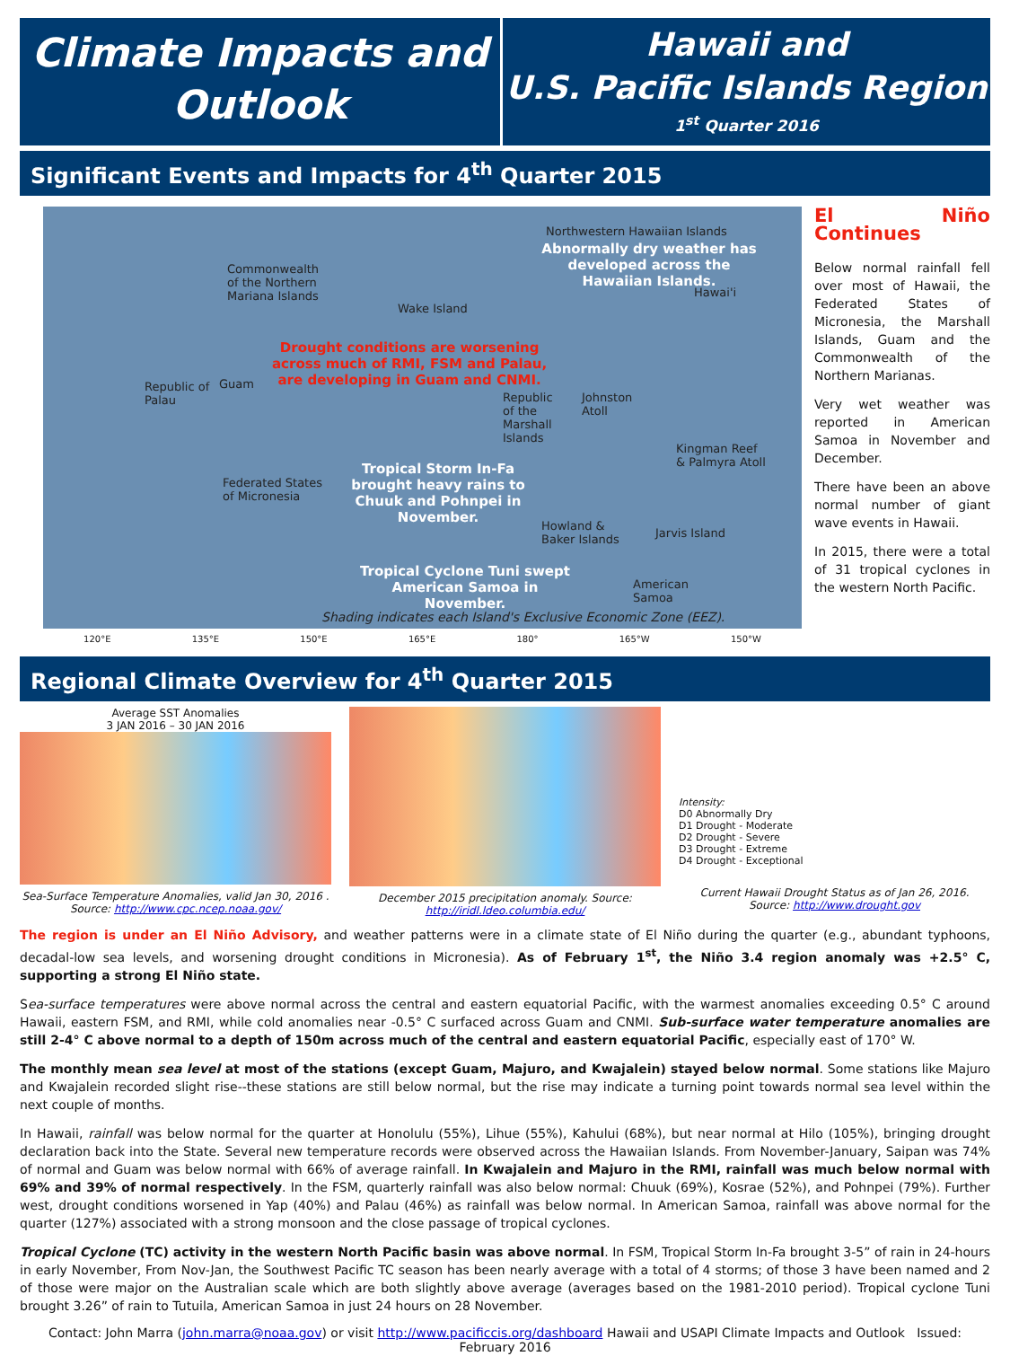Climate Impacts and
Outlook
Hawaii and
U.S. Pacific Islands Region
1<sup>st</sup> Quarter 2016
Significant Events and Impacts for 4<sup>th</sup> Quarter 2015
Northwestern Hawaiian Islands
Abnormally dry weather has developed across the Hawaiian Islands.
Commonwealth
of the Northern
Mariana Islands
Hawai'i
Wake Island
Drought conditions are worsening
across much of RMI, FSM and Palau,
are developing in Guam and CNMI.
Republic of
Palau
Guam
Republic
of the
Marshall
Islands
Johnston
Atoll
Kingman Reef
& Palmyra Atoll
Tropical Storm In-Fa brought heavy rains to Chuuk and Pohnpei in November.
Federated States
of Micronesia
Howland &
Baker Islands
Jarvis Island
Tropical Cyclone Tuni swept American Samoa in November.
American
Samoa
Shading indicates each Island's Exclusive Economic Zone (EEZ).
El Niño Continues
Below normal rainfall fell over most of Hawaii, the Federated States of Micronesia, the Marshall Islands, Guam and the Commonwealth of the Northern Marianas.
Very wet weather was reported in American Samoa in November and December.
There have been an above normal number of giant wave events in Hawaii.
In 2015, there were a total of 31 tropical cyclones in the western North Pacific.
120°E 135°E 150°E 165°E 180° 165°W 150°W
Regional Climate Overview for 4<sup>th</sup> Quarter 2015
Average SST Anomalies
3 JAN 2016 – 30 JAN 2016
Sea-Surface Temperature Anomalies, valid Jan 30, 2016 . Source: http://www.cpc.ncep.noaa.gov/
December 2015 precipitation anomaly. Source: http://iridl.ldeo.columbia.edu/
Intensity:
D0 Abnormally Dry
D1 Drought - Moderate
D2 Drought - Severe
D3 Drought - Extreme
D4 Drought - Exceptional
Current Hawaii Drought Status as of Jan 26, 2016. Source: http://www.drought.gov
The region is under an El Niño Advisory, and weather patterns were in a climate state of El Niño during the quarter (e.g., abundant typhoons, decadal-low sea levels, and worsening drought conditions in Micronesia). As of February 1<sup>st</sup>, the Niño 3.4 region anomaly was +2.5° C, supporting a strong El Niño state.
Sea-surface temperatures were above normal across the central and eastern equatorial Pacific, with the warmest anomalies exceeding 0.5° C around Hawaii, eastern FSM, and RMI, while cold anomalies near -0.5° C surfaced across Guam and CNMI. Sub-surface water temperature anomalies are still 2-4° C above normal to a depth of 150m across much of the central and eastern equatorial Pacific, especially east of 170° W.
The monthly mean sea level at most of the stations (except Guam, Majuro, and Kwajalein) stayed below normal. Some stations like Majuro and Kwajalein recorded slight rise--these stations are still below normal, but the rise may indicate a turning point towards normal sea level within the next couple of months.
In Hawaii, rainfall was below normal for the quarter at Honolulu (55%), Lihue (55%), Kahului (68%), but near normal at Hilo (105%), bringing drought declaration back into the State. Several new temperature records were observed across the Hawaiian Islands. From November-January, Saipan was 74% of normal and Guam was below normal with 66% of average rainfall. In Kwajalein and Majuro in the RMI, rainfall was much below normal with 69% and 39% of normal respectively. In the FSM, quarterly rainfall was also below normal: Chuuk (69%), Kosrae (52%), and Pohnpei (79%). Further west, drought conditions worsened in Yap (40%) and Palau (46%) as rainfall was below normal. In American Samoa, rainfall was above normal for the quarter (127%) associated with a strong monsoon and the close passage of tropical cyclones.
Tropical Cyclone (TC) activity in the western North Pacific basin was above normal. In FSM, Tropical Storm In-Fa brought 3-5” of rain in 24-hours in early November, From Nov-Jan, the Southwest Pacific TC season has been nearly average with a total of 4 storms; of those 3 have been named and 2 of those were major on the Australian scale which are both slightly above average (averages based on the 1981-2010 period). Tropical cyclone Tuni brought 3.26” of rain to Tutuila, American Samoa in just 24 hours on 28 November.
Contact: John Marra (john.marra@noaa.gov) or visit http://www.pacificcis.org/dashboard Hawaii and USAPI Climate Impacts and Outlook Issued: February 2016